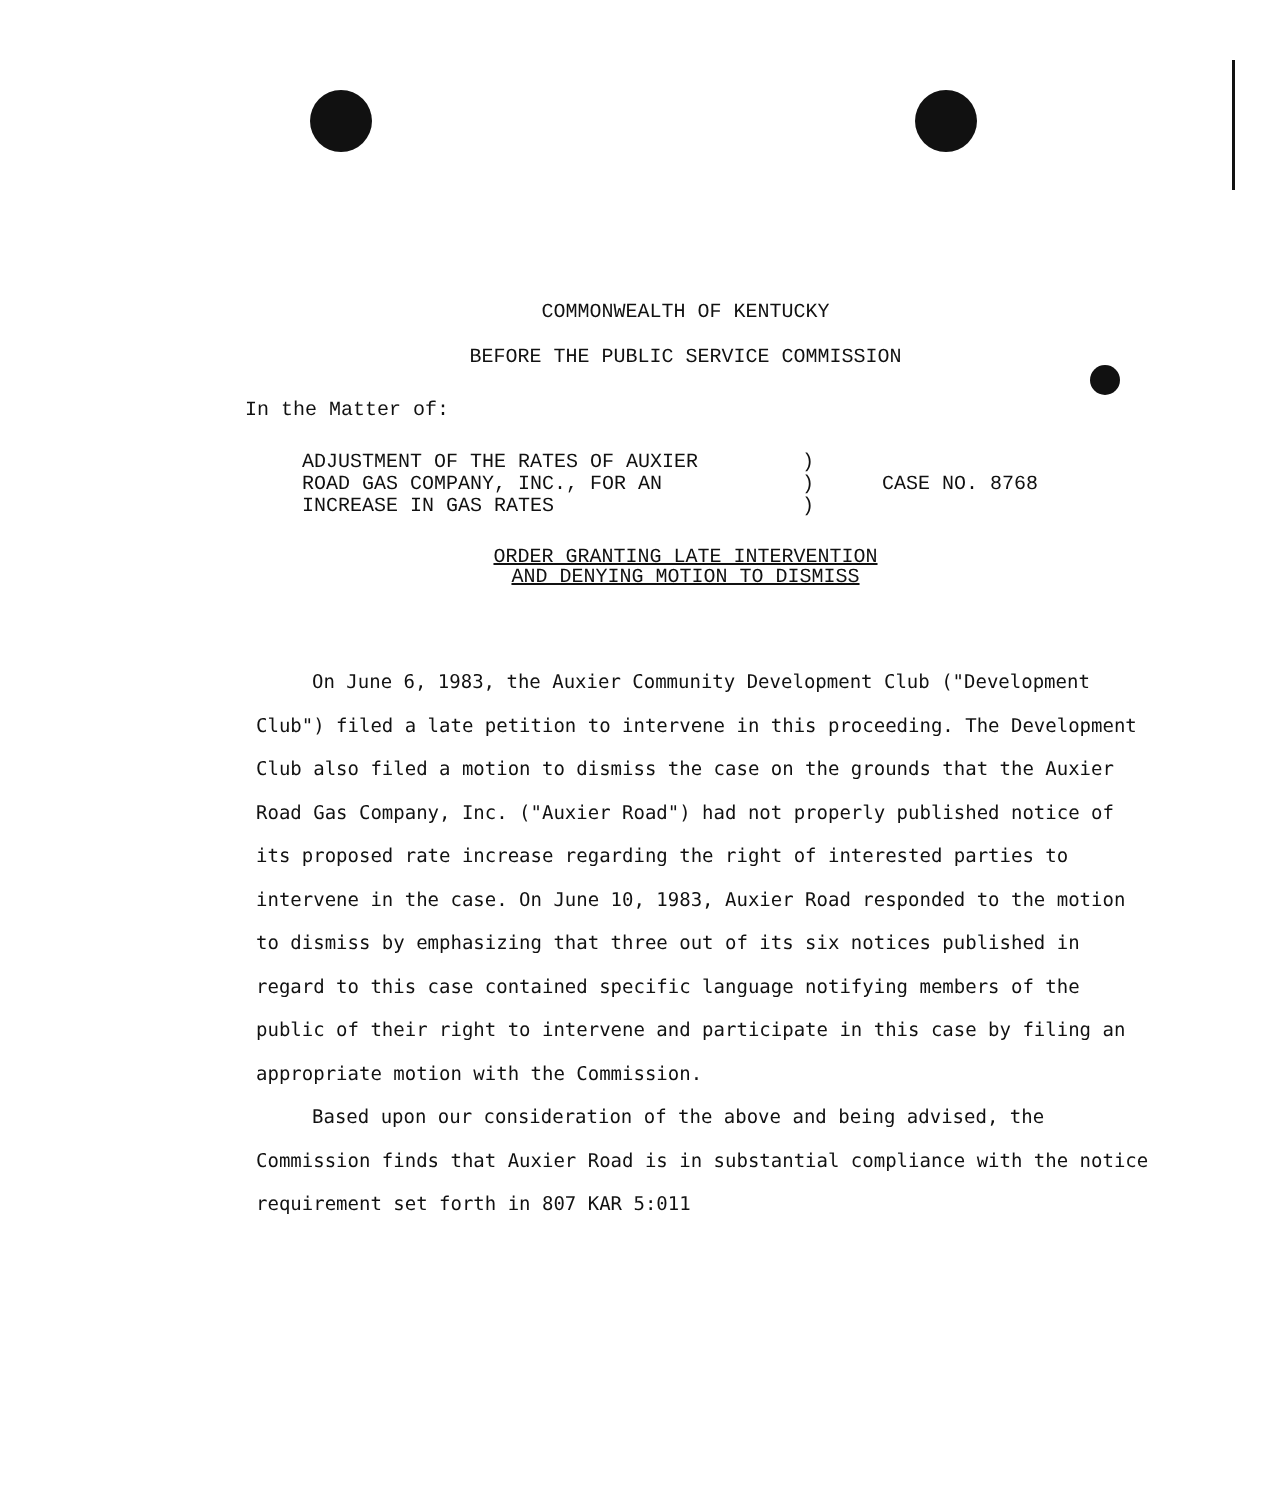COMMONWEALTH OF KENTUCKY
BEFORE THE PUBLIC SERVICE COMMISSION
In the Matter of:
ADJUSTMENT OF THE RATES OF AUXIER
ROAD GAS COMPANY, INC., FOR AN
INCREASE IN GAS RATES
)
)
)
CASE NO. 8768
ORDER GRANTING LATE INTERVENTION
AND DENYING MOTION TO DISMISS
On June 6, 1983, the Auxier Community Development Club ("Development Club") filed a late petition to intervene in this proceeding. The Development Club also filed a motion to dismiss the case on the grounds that the Auxier Road Gas Company, Inc. ("Auxier Road") had not properly published notice of its proposed rate increase regarding the right of interested parties to intervene in the case. On June 10, 1983, Auxier Road responded to the motion to dismiss by emphasizing that three out of its six notices published in regard to this case contained specific language notifying members of the public of their right to intervene and participate in this case by filing an appropriate motion with the Commission.
Based upon our consideration of the above and being advised, the Commission finds that Auxier Road is in substantial compliance with the notice requirement set forth in 807 KAR 5:011